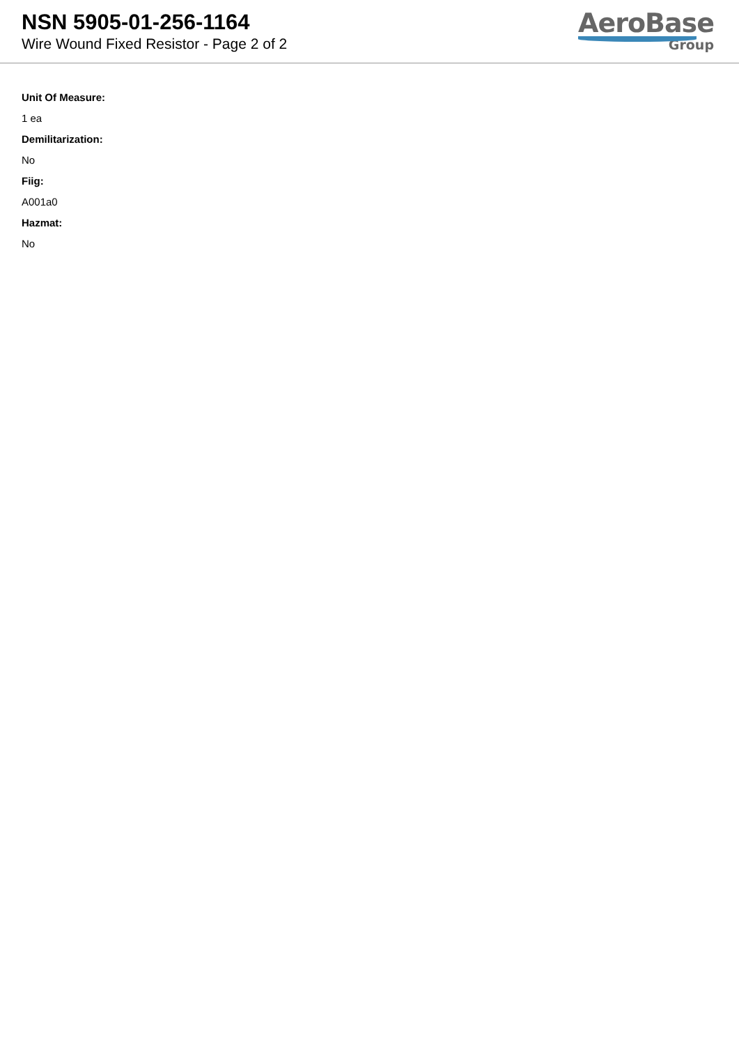NSN 5905-01-256-1164
Wire Wound Fixed Resistor - Page 2 of 2
AeroBase
Group
Unit Of Measure:
1 ea
Demilitarization:
No
Fiig:
A001a0
Hazmat:
No